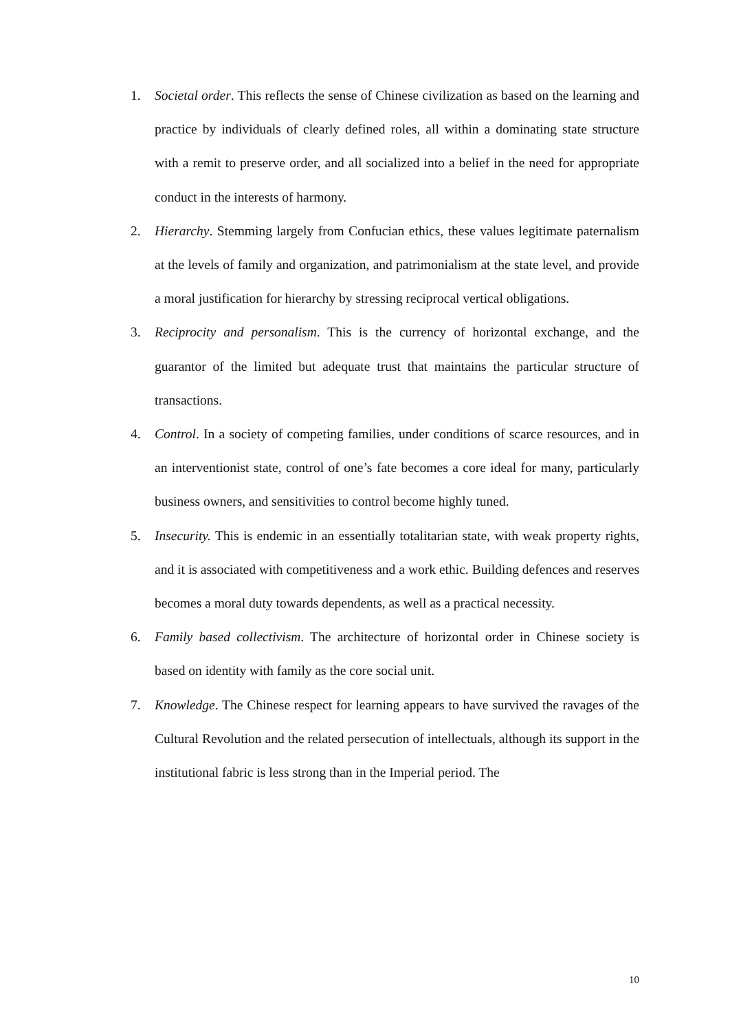1. Societal order. This reflects the sense of Chinese civilization as based on the learning and practice by individuals of clearly defined roles, all within a dominating state structure with a remit to preserve order, and all socialized into a belief in the need for appropriate conduct in the interests of harmony.
2. Hierarchy. Stemming largely from Confucian ethics, these values legitimate paternalism at the levels of family and organization, and patrimonialism at the state level, and provide a moral justification for hierarchy by stressing reciprocal vertical obligations.
3. Reciprocity and personalism. This is the currency of horizontal exchange, and the guarantor of the limited but adequate trust that maintains the particular structure of transactions.
4. Control. In a society of competing families, under conditions of scarce resources, and in an interventionist state, control of one’s fate becomes a core ideal for many, particularly business owners, and sensitivities to control become highly tuned.
5. Insecurity. This is endemic in an essentially totalitarian state, with weak property rights, and it is associated with competitiveness and a work ethic. Building defences and reserves becomes a moral duty towards dependents, as well as a practical necessity.
6. Family based collectivism. The architecture of horizontal order in Chinese society is based on identity with family as the core social unit.
7. Knowledge. The Chinese respect for learning appears to have survived the ravages of the Cultural Revolution and the related persecution of intellectuals, although its support in the institutional fabric is less strong than in the Imperial period. The
10